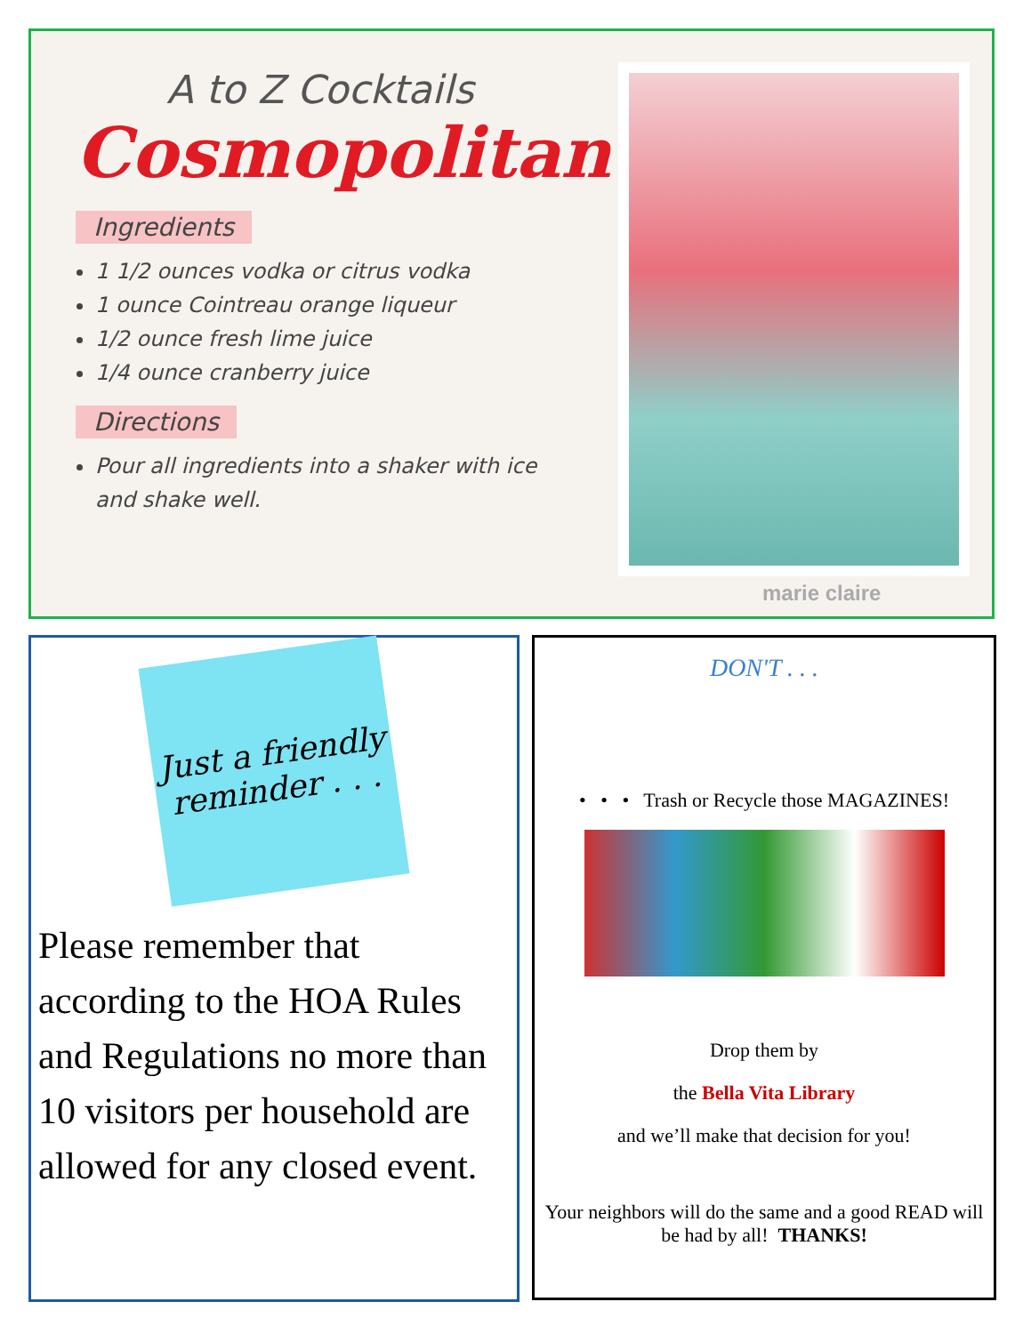A to Z Cocktails
Cosmopolitan
Ingredients
1 1/2 ounces vodka or citrus vodka
1 ounce Cointreau orange liqueur
1/2 ounce fresh lime juice
1/4 ounce cranberry juice
Directions
Pour all ingredients into a shaker with ice and shake well.
marie claire
Just a friendly reminder . . .
Please remember that according to the HOA Rules and Regulations no more than 10 visitors per household are allowed for any closed event.
DON'T . . .
• • • Trash or Recycle those MAGAZINES!
Drop them by
the Bella Vita Library
and we’ll make that decision for you!
Your neighbors will do the same and a good READ will be had by all! THANKS!